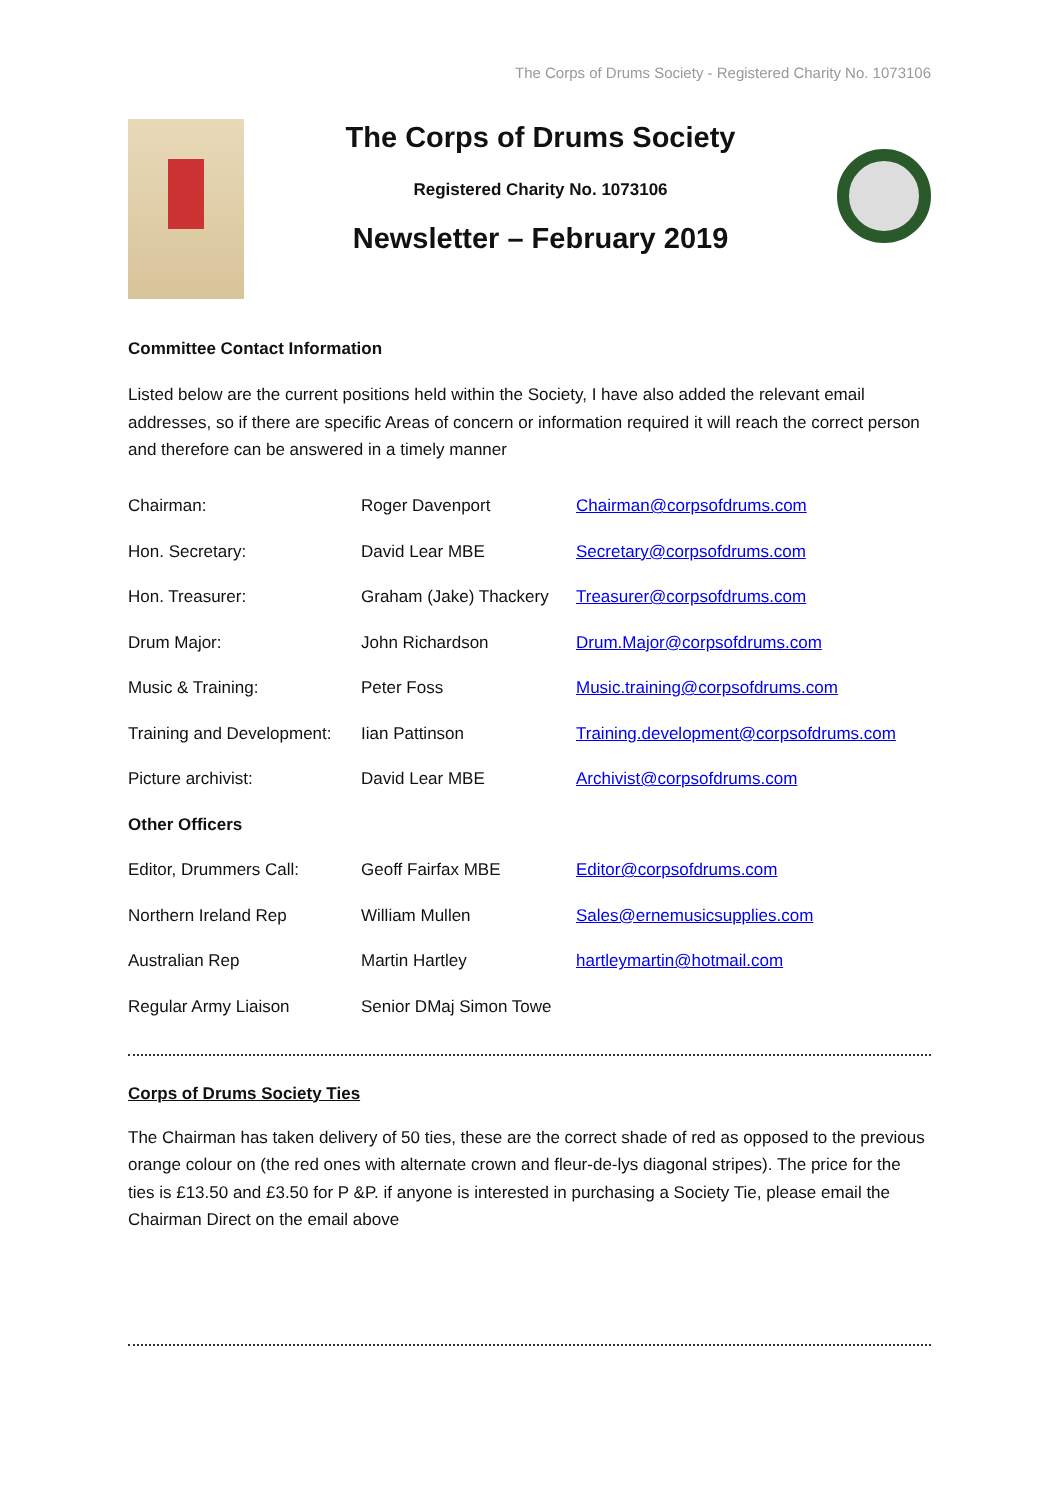The Corps of Drums Society - Registered Charity No. 1073106
The Corps of Drums Society
Registered Charity No. 1073106
Newsletter – February 2019
Committee Contact Information
Listed below are the current positions held within the Society, I have also added the relevant email addresses, so if there are specific Areas of concern or information required it will reach the correct person and therefore can be answered in a timely manner
| Chairman: | Roger Davenport | Chairman@corpsofdrums.com |
| Hon. Secretary: | David Lear MBE | Secretary@corpsofdrums.com |
| Hon. Treasurer: | Graham (Jake) Thackery | Treasurer@corpsofdrums.com |
| Drum Major: | John Richardson | Drum.Major@corpsofdrums.com |
| Music & Training: | Peter Foss | Music.training@corpsofdrums.com |
| Training and Development: | Iian Pattinson | Training.development@corpsofdrums.com |
| Picture archivist: | David Lear MBE | Archivist@corpsofdrums.com |
| Other Officers | | |
| Editor, Drummers Call: | Geoff Fairfax MBE | Editor@corpsofdrums.com |
| Northern Ireland Rep | William Mullen | Sales@ernemusicsupplies.com |
| Australian Rep | Martin Hartley | hartleymartin@hotmail.com |
| Regular Army Liaison | Senior DMaj Simon Towe | |
Corps of Drums Society Ties
The Chairman has taken delivery of 50 ties, these are the correct shade of red as opposed to the previous orange colour on (the red ones with alternate crown and fleur-de-lys diagonal stripes). The price for the ties is £13.50 and £3.50 for P &P. if anyone is interested in purchasing a Society Tie, please email the Chairman Direct on the email above